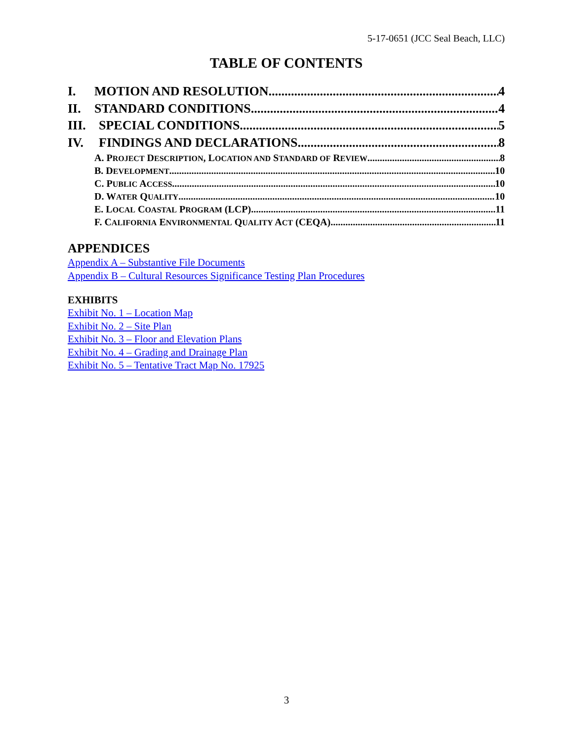5-17-0651 (JCC Seal Beach, LLC)
TABLE OF CONTENTS
I. MOTION AND RESOLUTION 4
II. STANDARD CONDITIONS 4
III. SPECIAL CONDITIONS 5
IV. FINDINGS AND DECLARATIONS 8
A. PROJECT DESCRIPTION, LOCATION AND STANDARD OF REVIEW 8
B. DEVELOPMENT 10
C. PUBLIC ACCESS 10
D. WATER QUALITY 10
E. LOCAL COASTAL PROGRAM (LCP) 11
F. CALIFORNIA ENVIRONMENTAL QUALITY ACT (CEQA) 11
APPENDICES
Appendix A – Substantive File Documents
Appendix B – Cultural Resources Significance Testing Plan Procedures
EXHIBITS
Exhibit No. 1 – Location Map
Exhibit No. 2 – Site Plan
Exhibit No. 3 – Floor and Elevation Plans
Exhibit No. 4 – Grading and Drainage Plan
Exhibit No. 5 – Tentative Tract Map No. 17925
3